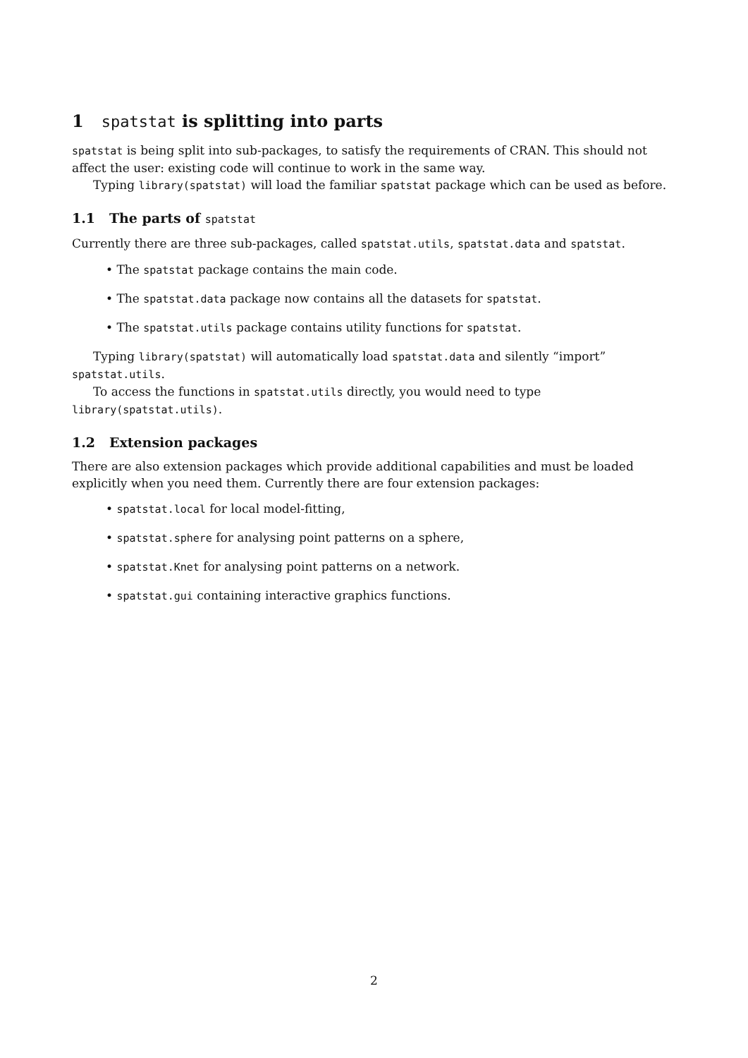1 spatstat is splitting into parts
spatstat is being split into sub-packages, to satisfy the requirements of CRAN. This should not affect the user: existing code will continue to work in the same way.
Typing library(spatstat) will load the familiar spatstat package which can be used as before.
1.1 The parts of spatstat
Currently there are three sub-packages, called spatstat.utils, spatstat.data and spatstat.
• The spatstat package contains the main code.
• The spatstat.data package now contains all the datasets for spatstat.
• The spatstat.utils package contains utility functions for spatstat.
Typing library(spatstat) will automatically load spatstat.data and silently “import” spatstat.utils.
To access the functions in spatstat.utils directly, you would need to type library(spatstat.utils).
1.2 Extension packages
There are also extension packages which provide additional capabilities and must be loaded explicitly when you need them. Currently there are four extension packages:
• spatstat.local for local model-fitting,
• spatstat.sphere for analysing point patterns on a sphere,
• spatstat.Knet for analysing point patterns on a network.
• spatstat.gui containing interactive graphics functions.
2